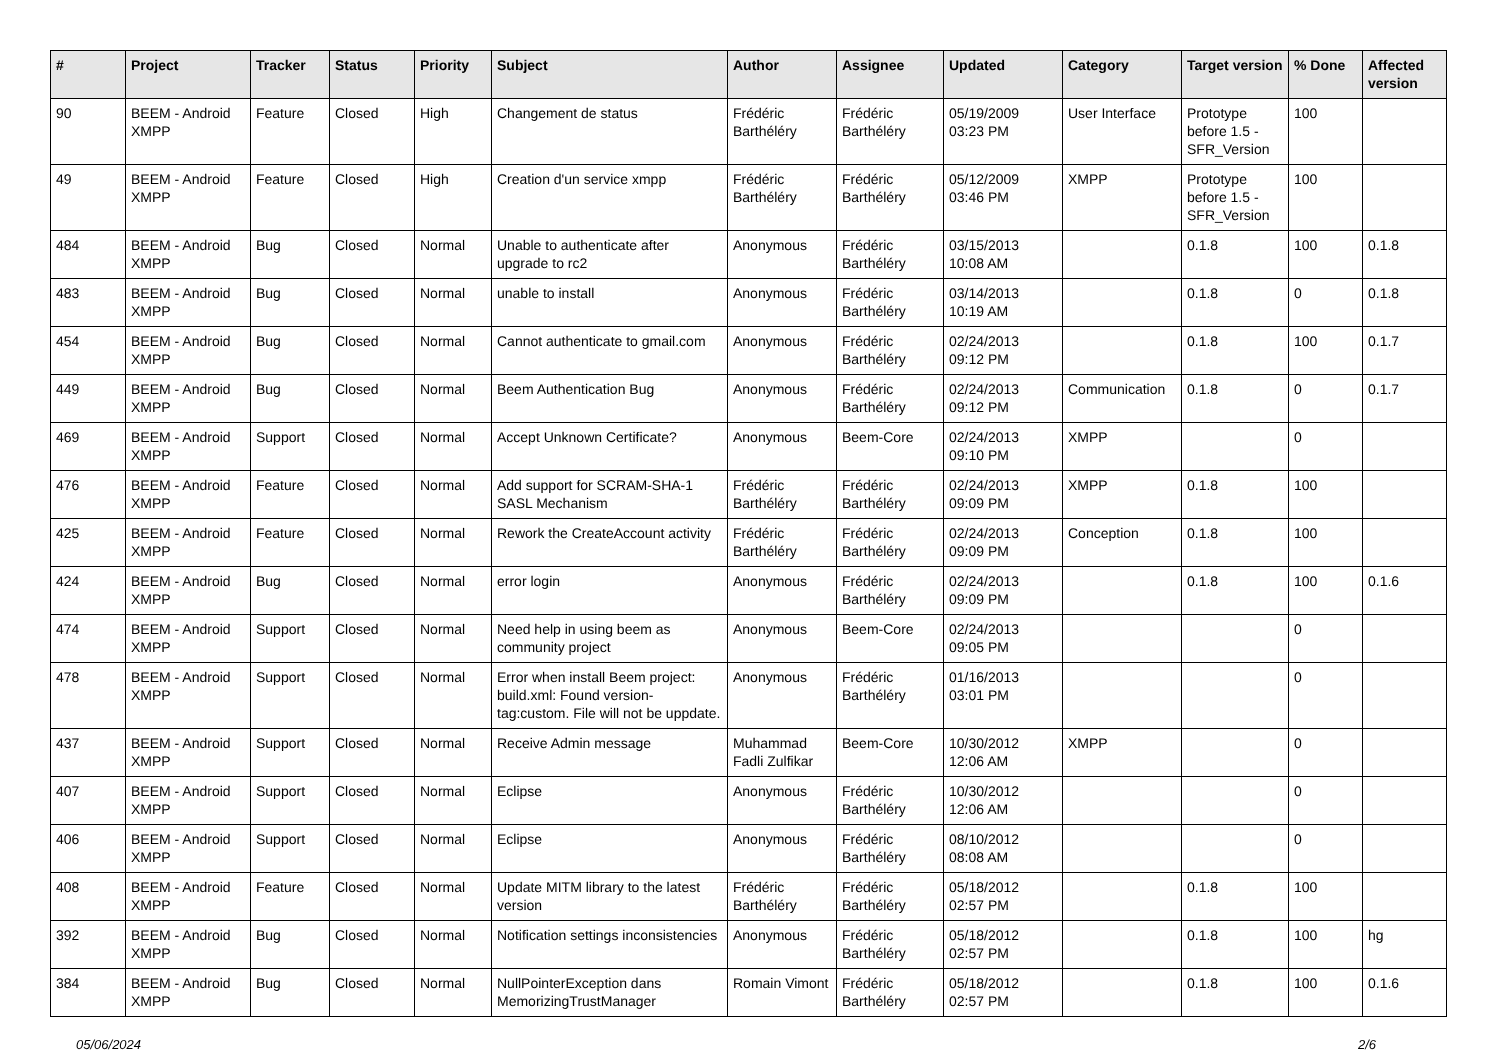| # | Project | Tracker | Status | Priority | Subject | Author | Assignee | Updated | Category | Target version | % Done | Affected version |
| --- | --- | --- | --- | --- | --- | --- | --- | --- | --- | --- | --- | --- |
| 90 | BEEM - Android XMPP | Feature | Closed | High | Changement de status | Frédéric Barthéléry | Frédéric Barthéléry | 05/19/2009 03:23 PM | User Interface | Prototype before 1.5 - SFR_Version | 100 | |
| 49 | BEEM - Android XMPP | Feature | Closed | High | Creation d'un service xmpp | Frédéric Barthéléry | Frédéric Barthéléry | 05/12/2009 03:46 PM | XMPP | Prototype before 1.5 - SFR_Version | 100 | |
| 484 | BEEM - Android XMPP | Bug | Closed | Normal | Unable to authenticate after upgrade to rc2 | Anonymous | Frédéric Barthéléry | 03/15/2013 10:08 AM | | 0.1.8 | 100 | 0.1.8 |
| 483 | BEEM - Android XMPP | Bug | Closed | Normal | unable to install | Anonymous | Frédéric Barthéléry | 03/14/2013 10:19 AM | | 0.1.8 | 0 | 0.1.8 |
| 454 | BEEM - Android XMPP | Bug | Closed | Normal | Cannot authenticate to gmail.com | Anonymous | Frédéric Barthéléry | 02/24/2013 09:12 PM | | 0.1.8 | 100 | 0.1.7 |
| 449 | BEEM - Android XMPP | Bug | Closed | Normal | Beem Authentication Bug | Anonymous | Frédéric Barthéléry | 02/24/2013 09:12 PM | Communication | 0.1.8 | 0 | 0.1.7 |
| 469 | BEEM - Android XMPP | Support | Closed | Normal | Accept Unknown Certificate? | Anonymous | Beem-Core | 02/24/2013 09:10 PM | XMPP | | 0 | |
| 476 | BEEM - Android XMPP | Feature | Closed | Normal | Add support for SCRAM-SHA-1 SASL Mechanism | Frédéric Barthéléry | Frédéric Barthéléry | 02/24/2013 09:09 PM | XMPP | 0.1.8 | 100 | |
| 425 | BEEM - Android XMPP | Feature | Closed | Normal | Rework the CreateAccount activity | Frédéric Barthéléry | Frédéric Barthéléry | 02/24/2013 09:09 PM | Conception | 0.1.8 | 100 | |
| 424 | BEEM - Android XMPP | Bug | Closed | Normal | error login | Anonymous | Frédéric Barthéléry | 02/24/2013 09:09 PM | | 0.1.8 | 100 | 0.1.6 |
| 474 | BEEM - Android XMPP | Support | Closed | Normal | Need help in using beem as community project | Anonymous | Beem-Core | 02/24/2013 09:05 PM | | | 0 | |
| 478 | BEEM - Android XMPP | Support | Closed | Normal | Error when install Beem project: build.xml: Found version-tag:custom. File will not be uppdate. | Anonymous | Frédéric Barthéléry | 01/16/2013 03:01 PM | | | 0 | |
| 437 | BEEM - Android XMPP | Support | Closed | Normal | Receive Admin message | Muhammad Fadli Zulfikar | Beem-Core | 10/30/2012 12:06 AM | XMPP | | 0 | |
| 407 | BEEM - Android XMPP | Support | Closed | Normal | Eclipse | Anonymous | Frédéric Barthéléry | 10/30/2012 12:06 AM | | | 0 | |
| 406 | BEEM - Android XMPP | Support | Closed | Normal | Eclipse | Anonymous | Frédéric Barthéléry | 08/10/2012 08:08 AM | | | 0 | |
| 408 | BEEM - Android XMPP | Feature | Closed | Normal | Update MITM library to the latest version | Frédéric Barthéléry | Frédéric Barthéléry | 05/18/2012 02:57 PM | | 0.1.8 | 100 | |
| 392 | BEEM - Android XMPP | Bug | Closed | Normal | Notification settings inconsistencies | Anonymous | Frédéric Barthéléry | 05/18/2012 02:57 PM | | 0.1.8 | 100 | hg |
| 384 | BEEM - Android XMPP | Bug | Closed | Normal | NullPointerException dans MemorizingTrustManager | Romain Vimont | Frédéric Barthéléry | 05/18/2012 02:57 PM | | 0.1.8 | 100 | 0.1.6 |
05/06/2024 2/6